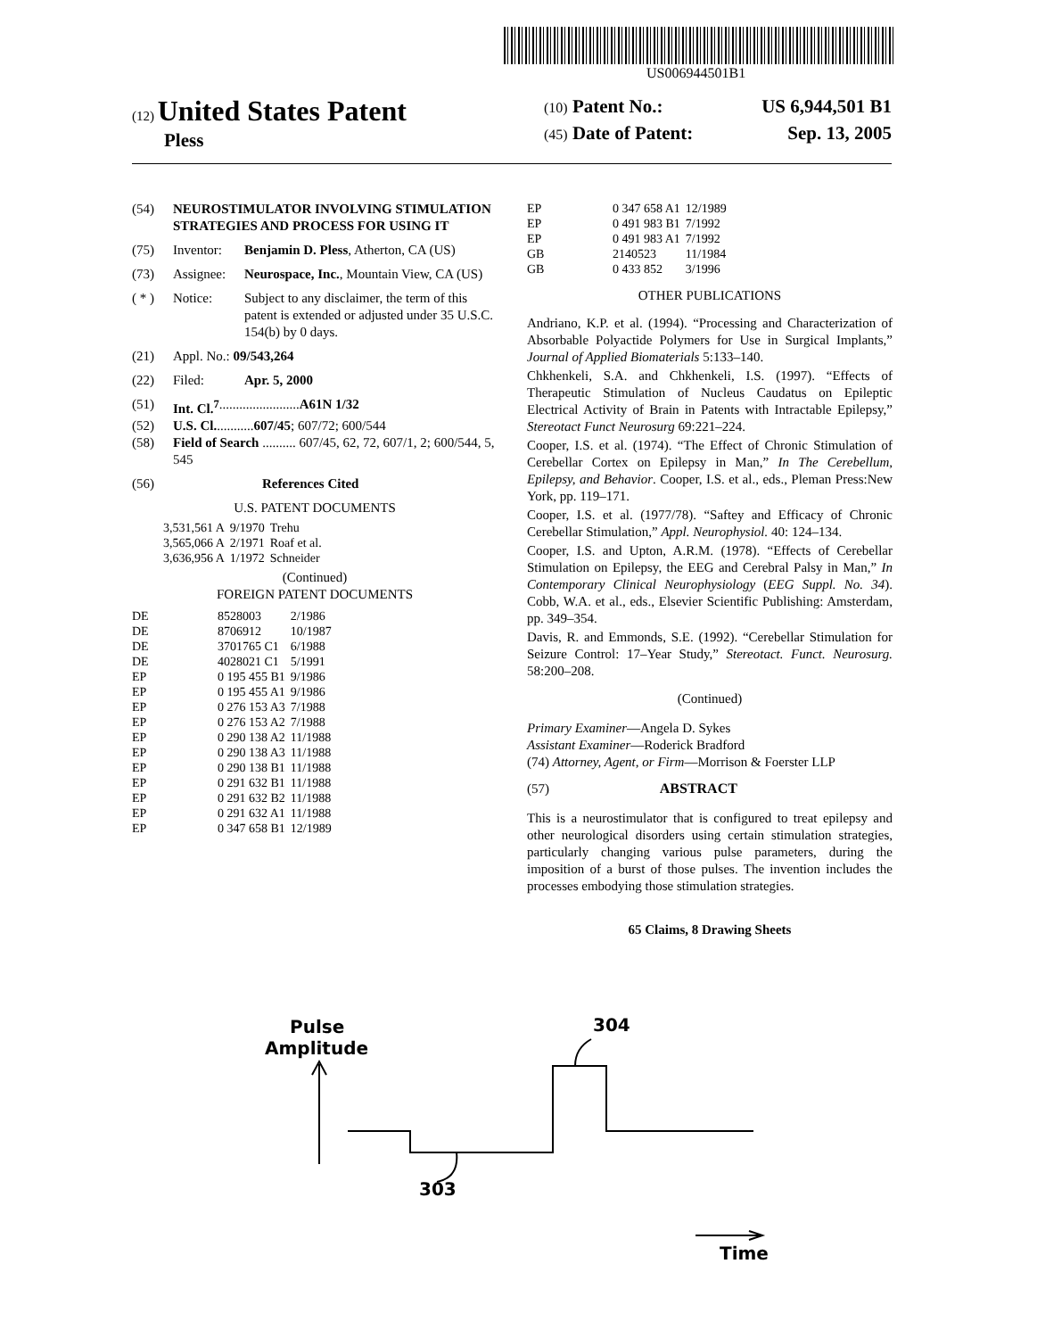US006944501B1
(12) United States Patent
Pless
(10) Patent No.: US 6,944,501 B1
(45) Date of Patent: Sep. 13, 2005
(54) NEUROSTIMULATOR INVOLVING STIMULATION STRATEGIES AND PROCESS FOR USING IT
(75) Inventor: Benjamin D. Pless, Atherton, CA (US)
(73) Assignee: Neurospace, Inc., Mountain View, CA (US)
( * ) Notice: Subject to any disclaimer, the term of this patent is extended or adjusted under 35 U.S.C. 154(b) by 0 days.
(21) Appl. No.: 09/543,264
(22) Filed: Apr. 5, 2000
(51) Int. Cl.<sup>7</sup> ........................ A61N 1/32
(52) U.S. Cl. ........... 607/45; 607/72; 600/544
(58) Field of Search .......... 607/45, 62, 72, 607/1, 2; 600/544, 5, 545
(56) References Cited
U.S. PATENT DOCUMENTS
| 3,531,561 A | 9/1970 | Trehu |
| 3,565,066 A | 2/1971 | Roaf et al. |
| 3,636,956 A | 1/1972 | Schneider |
(Continued)
FOREIGN PATENT DOCUMENTS
| DE | 8528003 | 2/1986 |
| DE | 8706912 | 10/1987 |
| DE | 3701765 C1 | 6/1988 |
| DE | 4028021 C1 | 5/1991 |
| EP | 0 195 455 B1 | 9/1986 |
| EP | 0 195 455 A1 | 9/1986 |
| EP | 0 276 153 A3 | 7/1988 |
| EP | 0 276 153 A2 | 7/1988 |
| EP | 0 290 138 A2 | 11/1988 |
| EP | 0 290 138 A3 | 11/1988 |
| EP | 0 290 138 B1 | 11/1988 |
| EP | 0 291 632 B1 | 11/1988 |
| EP | 0 291 632 B2 | 11/1988 |
| EP | 0 291 632 A1 | 11/1988 |
| EP | 0 347 658 B1 | 12/1989 |
| EP | 0 347 658 A1 | 12/1989 |
| EP | 0 491 983 B1 | 7/1992 |
| EP | 0 491 983 A1 | 7/1992 |
| GB | 2140523 | 11/1984 |
| GB | 0 433 852 | 3/1996 |
OTHER PUBLICATIONS
Andriano, K.P. et al. (1994). “Processing and Characterization of Absorbable Polyactide Polymers for Use in Surgical Implants,” Journal of Applied Biomaterials 5:133–140.
Chkhenkeli, S.A. and Chkhenkeli, I.S. (1997). “Effects of Therapeutic Stimulation of Nucleus Caudatus on Epileptic Electrical Activity of Brain in Patents with Intractable Epilepsy,” Stereotact Funct Neurosurg 69:221–224.
Cooper, I.S. et al. (1974). “The Effect of Chronic Stimulation of Cerebellar Cortex on Epilepsy in Man,” In The Cerebellum, Epilepsy, and Behavior. Cooper, I.S. et al., eds., Pleman Press:New York, pp. 119–171.
Cooper, I.S. et al. (1977/78). “Saftey and Efficacy of Chronic Cerebellar Stimulation,” Appl. Neurophysiol. 40: 124–134.
Cooper, I.S. and Upton, A.R.M. (1978). “Effects of Cerebellar Stimulation on Epilepsy, the EEG and Cerebral Palsy in Man,” In Contemporary Clinical Neurophysiology (EEG Suppl. No. 34). Cobb, W.A. et al., eds., Elsevier Scientific Publishing: Amsterdam, pp. 349–354.
Davis, R. and Emmonds, S.E. (1992). “Cerebellar Stimulation for Seizure Control: 17–Year Study,” Stereotact. Funct. Neurosurg. 58:200–208.
(Continued)
Primary Examiner—Angela D. Sykes
Assistant Examiner—Roderick Bradford
(74) Attorney, Agent, or Firm—Morrison & Foerster LLP
(57) ABSTRACT
This is a neurostimulator that is configured to treat epilepsy and other neurological disorders using certain stimulation strategies, particularly changing various pulse parameters, during the imposition of a burst of those pulses. The invention includes the processes embodying those stimulation strategies.
65 Claims, 8 Drawing Sheets
Pulse
Amplitude
304
303
Time